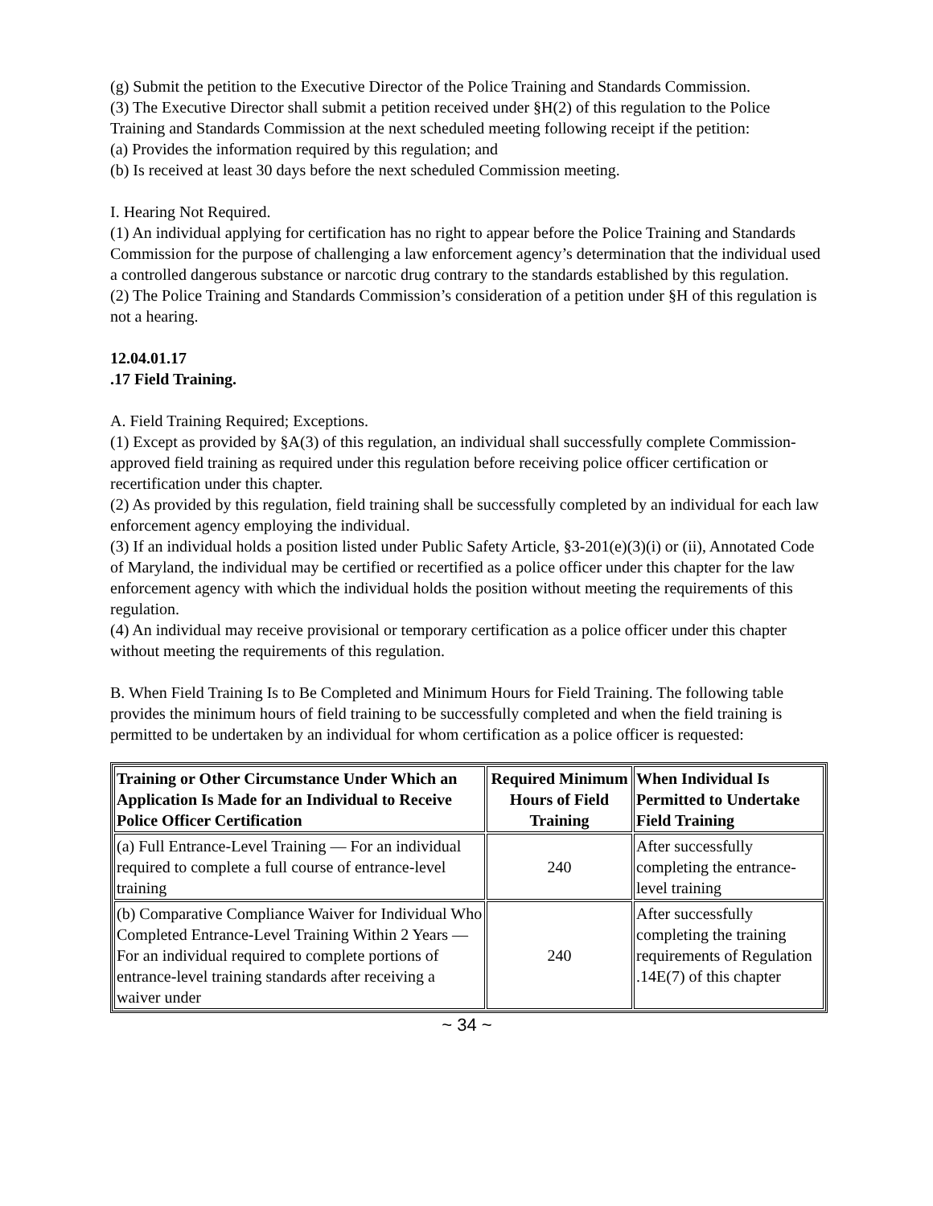(g) Submit the petition to the Executive Director of the Police Training and Standards Commission.
(3) The Executive Director shall submit a petition received under §H(2) of this regulation to the Police Training and Standards Commission at the next scheduled meeting following receipt if the petition:
(a) Provides the information required by this regulation; and
(b) Is received at least 30 days before the next scheduled Commission meeting.
I. Hearing Not Required.
(1) An individual applying for certification has no right to appear before the Police Training and Standards Commission for the purpose of challenging a law enforcement agency’s determination that the individual used a controlled dangerous substance or narcotic drug contrary to the standards established by this regulation.
(2) The Police Training and Standards Commission’s consideration of a petition under §H of this regulation is not a hearing.
12.04.01.17
.17 Field Training.
A. Field Training Required; Exceptions.
(1) Except as provided by §A(3) of this regulation, an individual shall successfully complete Commission-approved field training as required under this regulation before receiving police officer certification or recertification under this chapter.
(2) As provided by this regulation, field training shall be successfully completed by an individual for each law enforcement agency employing the individual.
(3) If an individual holds a position listed under Public Safety Article, §3-201(e)(3)(i) or (ii), Annotated Code of Maryland, the individual may be certified or recertified as a police officer under this chapter for the law enforcement agency with which the individual holds the position without meeting the requirements of this regulation.
(4) An individual may receive provisional or temporary certification as a police officer under this chapter without meeting the requirements of this regulation.
B. When Field Training Is to Be Completed and Minimum Hours for Field Training. The following table provides the minimum hours of field training to be successfully completed and when the field training is permitted to be undertaken by an individual for whom certification as a police officer is requested:
| Training or Other Circumstance Under Which an Application Is Made for an Individual to Receive Police Officer Certification | Required Minimum Hours of Field Training | When Individual Is Permitted to Undertake Field Training |
| --- | --- | --- |
| (a) Full Entrance-Level Training — For an individual required to complete a full course of entrance-level training | 240 | After successfully completing the entrance-level training |
| (b) Comparative Compliance Waiver for Individual Who Completed Entrance-Level Training Within 2 Years — For an individual required to complete portions of entrance-level training standards after receiving a waiver under | 240 | After successfully completing the training requirements of Regulation .14E(7) of this chapter |
~ 34 ~